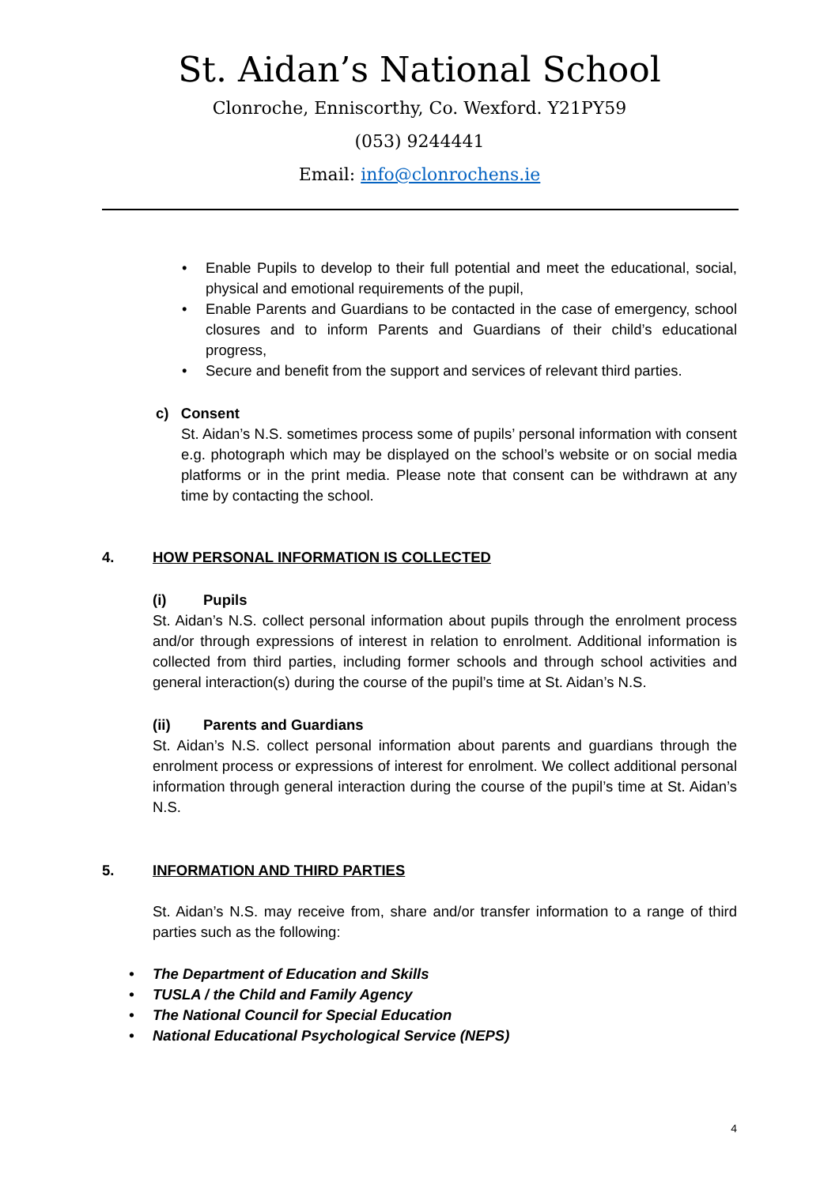St. Aidan’s National School
Clonroche, Enniscorthy, Co. Wexford. Y21PY59
(053) 9244441
Email: info@clonrochens.ie
• Enable Pupils to develop to their full potential and meet the educational, social, physical and emotional requirements of the pupil,
• Enable Parents and Guardians to be contacted in the case of emergency, school closures and to inform Parents and Guardians of their child’s educational progress,
• Secure and benefit from the support and services of relevant third parties.
c) Consent
St. Aidan’s N.S. sometimes process some of pupils’ personal information with consent e.g. photograph which may be displayed on the school’s website or on social media platforms or in the print media. Please note that consent can be withdrawn at any time by contacting the school.
4. HOW PERSONAL INFORMATION IS COLLECTED
(i) Pupils
St. Aidan’s N.S. collect personal information about pupils through the enrolment process and/or through expressions of interest in relation to enrolment. Additional information is collected from third parties, including former schools and through school activities and general interaction(s) during the course of the pupil’s time at St. Aidan’s N.S.
(ii) Parents and Guardians
St. Aidan’s N.S. collect personal information about parents and guardians through the enrolment process or expressions of interest for enrolment. We collect additional personal information through general interaction during the course of the pupil’s time at St. Aidan’s N.S.
5. INFORMATION AND THIRD PARTIES
St. Aidan’s N.S. may receive from, share and/or transfer information to a range of third parties such as the following:
• The Department of Education and Skills
• TUSLA / the Child and Family Agency
• The National Council for Special Education
• National Educational Psychological Service (NEPS)
4